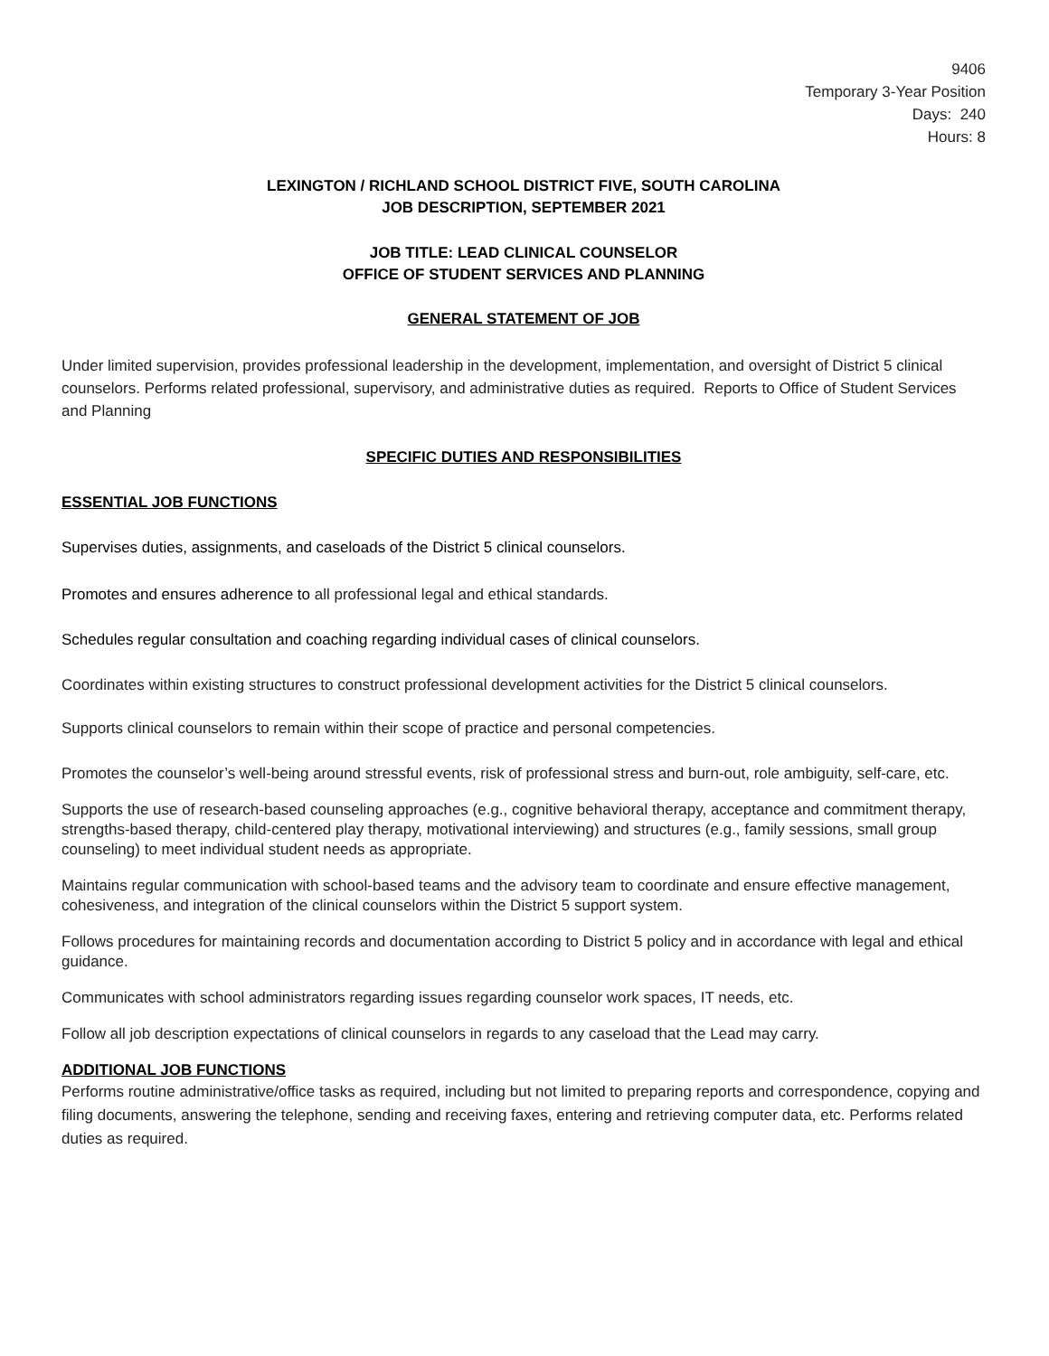9406
Temporary 3-Year Position
Days: 240
Hours: 8
LEXINGTON / RICHLAND SCHOOL DISTRICT FIVE, SOUTH CAROLINA
JOB DESCRIPTION, SEPTEMBER 2021
JOB TITLE: LEAD CLINICAL COUNSELOR
OFFICE OF STUDENT SERVICES AND PLANNING
GENERAL STATEMENT OF JOB
Under limited supervision, provides professional leadership in the development, implementation, and oversight of District 5 clinical counselors. Performs related professional, supervisory, and administrative duties as required. Reports to Office of Student Services and Planning
SPECIFIC DUTIES AND RESPONSIBILITIES
ESSENTIAL JOB FUNCTIONS
Supervises duties, assignments, and caseloads of the District 5 clinical counselors.
Promotes and ensures adherence to all professional legal and ethical standards.
Schedules regular consultation and coaching regarding individual cases of clinical counselors.
Coordinates within existing structures to construct professional development activities for the District 5 clinical counselors.
Supports clinical counselors to remain within their scope of practice and personal competencies.
Promotes the counselor’s well-being around stressful events, risk of professional stress and burn-out, role ambiguity, self-care, etc.
Supports the use of research-based counseling approaches (e.g., cognitive behavioral therapy, acceptance and commitment therapy, strengths-based therapy, child-centered play therapy, motivational interviewing) and structures (e.g., family sessions, small group counseling) to meet individual student needs as appropriate.
Maintains regular communication with school-based teams and the advisory team to coordinate and ensure effective management, cohesiveness, and integration of the clinical counselors within the District 5 support system.
Follows procedures for maintaining records and documentation according to District 5 policy and in accordance with legal and ethical guidance.
Communicates with school administrators regarding issues regarding counselor work spaces, IT needs, etc.
Follow all job description expectations of clinical counselors in regards to any caseload that the Lead may carry.
ADDITIONAL JOB FUNCTIONS
Performs routine administrative/office tasks as required, including but not limited to preparing reports and correspondence, copying and filing documents, answering the telephone, sending and receiving faxes, entering and retrieving computer data, etc. Performs related duties as required.